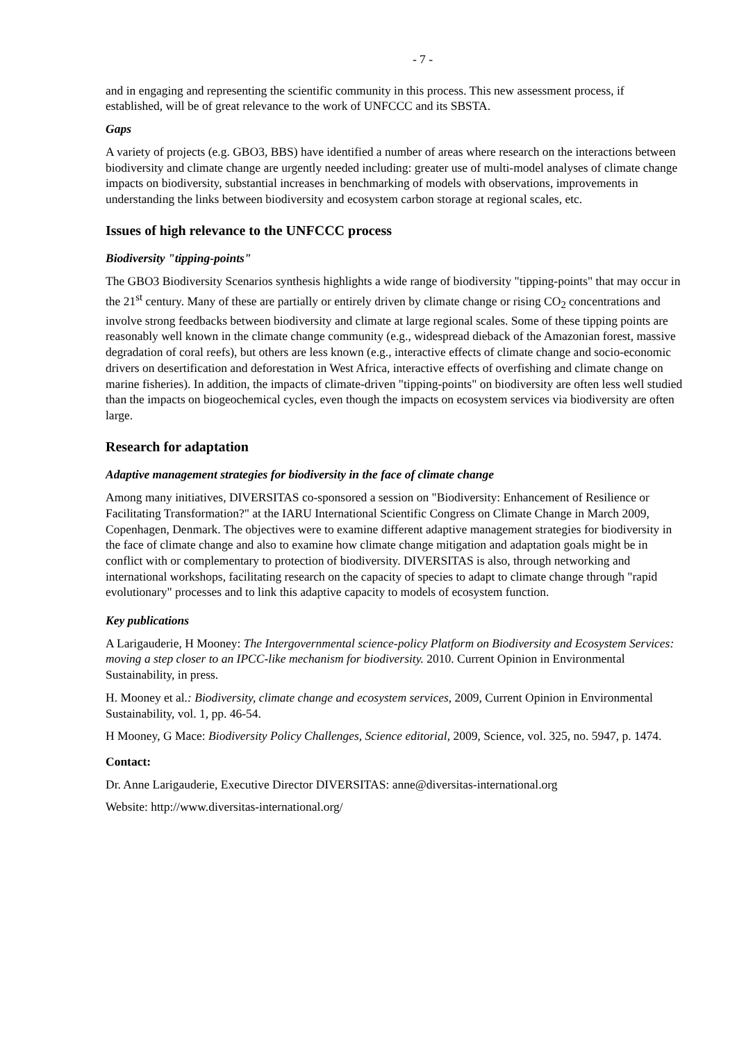- 7 -
and in engaging and representing the scientific community in this process. This new assessment process, if established, will be of great relevance to the work of UNFCCC and its SBSTA.
Gaps
A variety of projects (e.g. GBO3, BBS) have identified a number of areas where research on the interactions between biodiversity and climate change are urgently needed including: greater use of multi-model analyses of climate change impacts on biodiversity, substantial increases in benchmarking of models with observations, improvements in understanding the links between biodiversity and ecosystem carbon storage at regional scales, etc.
Issues of high relevance to the UNFCCC process
Biodiversity "tipping-points"
The GBO3 Biodiversity Scenarios synthesis highlights a wide range of biodiversity "tipping-points" that may occur in the 21<sup>st</sup> century. Many of these are partially or entirely driven by climate change or rising CO<sub>2</sub> concentrations and involve strong feedbacks between biodiversity and climate at large regional scales. Some of these tipping points are reasonably well known in the climate change community (e.g., widespread dieback of the Amazonian forest, massive degradation of coral reefs), but others are less known (e.g., interactive effects of climate change and socio-economic drivers on desertification and deforestation in West Africa, interactive effects of overfishing and climate change on marine fisheries). In addition, the impacts of climate-driven "tipping-points" on biodiversity are often less well studied than the impacts on biogeochemical cycles, even though the impacts on ecosystem services via biodiversity are often large.
Research for adaptation
Adaptive management strategies for biodiversity in the face of climate change
Among many initiatives, DIVERSITAS co-sponsored a session on "Biodiversity: Enhancement of Resilience or Facilitating Transformation?" at the IARU International Scientific Congress on Climate Change in March 2009, Copenhagen, Denmark. The objectives were to examine different adaptive management strategies for biodiversity in the face of climate change and also to examine how climate change mitigation and adaptation goals might be in conflict with or complementary to protection of biodiversity. DIVERSITAS is also, through networking and international workshops, facilitating research on the capacity of species to adapt to climate change through "rapid evolutionary" processes and to link this adaptive capacity to models of ecosystem function.
Key publications
A Larigauderie, H Mooney: The Intergovernmental science-policy Platform on Biodiversity and Ecosystem Services: moving a step closer to an IPCC-like mechanism for biodiversity. 2010. Current Opinion in Environmental Sustainability, in press.
H. Mooney et al.: Biodiversity, climate change and ecosystem services, 2009, Current Opinion in Environmental Sustainability, vol. 1, pp. 46-54.
H Mooney, G Mace: Biodiversity Policy Challenges, Science editorial, 2009, Science, vol. 325, no. 5947, p. 1474.
Contact:
Dr. Anne Larigauderie, Executive Director DIVERSITAS: anne@diversitas-international.org
Website: http://www.diversitas-international.org/